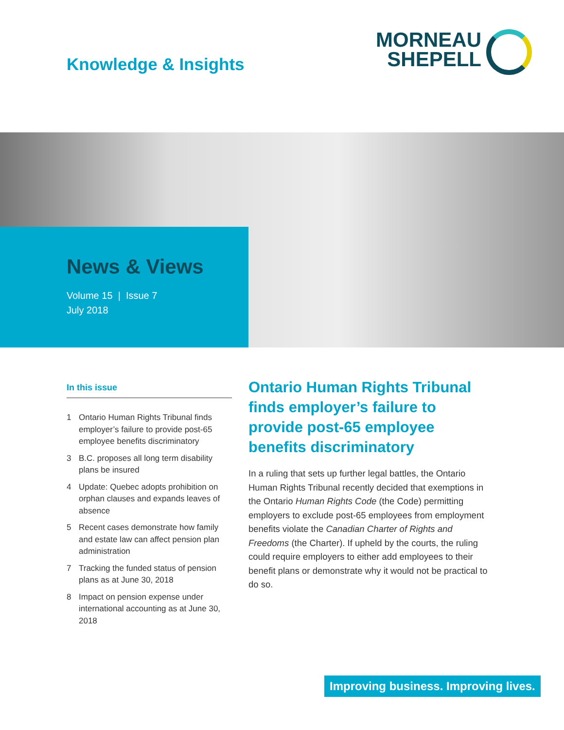Knowledge & Insights
MORNEAU
SHEPELL
News & Views
Volume 15 | Issue 7
July 2018
In this issue
1 Ontario Human Rights Tribunal finds employer’s failure to provide post-65 employee benefits discriminatory
3 B.C. proposes all long term disability plans be insured
4 Update: Quebec adopts prohibition on orphan clauses and expands leaves of absence
5 Recent cases demonstrate how family and estate law can affect pension plan administration
7 Tracking the funded status of pension plans as at June 30, 2018
8 Impact on pension expense under international accounting as at June 30, 2018
Ontario Human Rights Tribunal finds employer’s failure to provide post-65 employee benefits discriminatory
In a ruling that sets up further legal battles, the Ontario Human Rights Tribunal recently decided that exemptions in the Ontario Human Rights Code (the Code) permitting employers to exclude post-65 employees from employment benefits violate the Canadian Charter of Rights and Freedoms (the Charter). If upheld by the courts, the ruling could require employers to either add employees to their benefit plans or demonstrate why it would not be practical to do so.
Improving business. Improving lives.